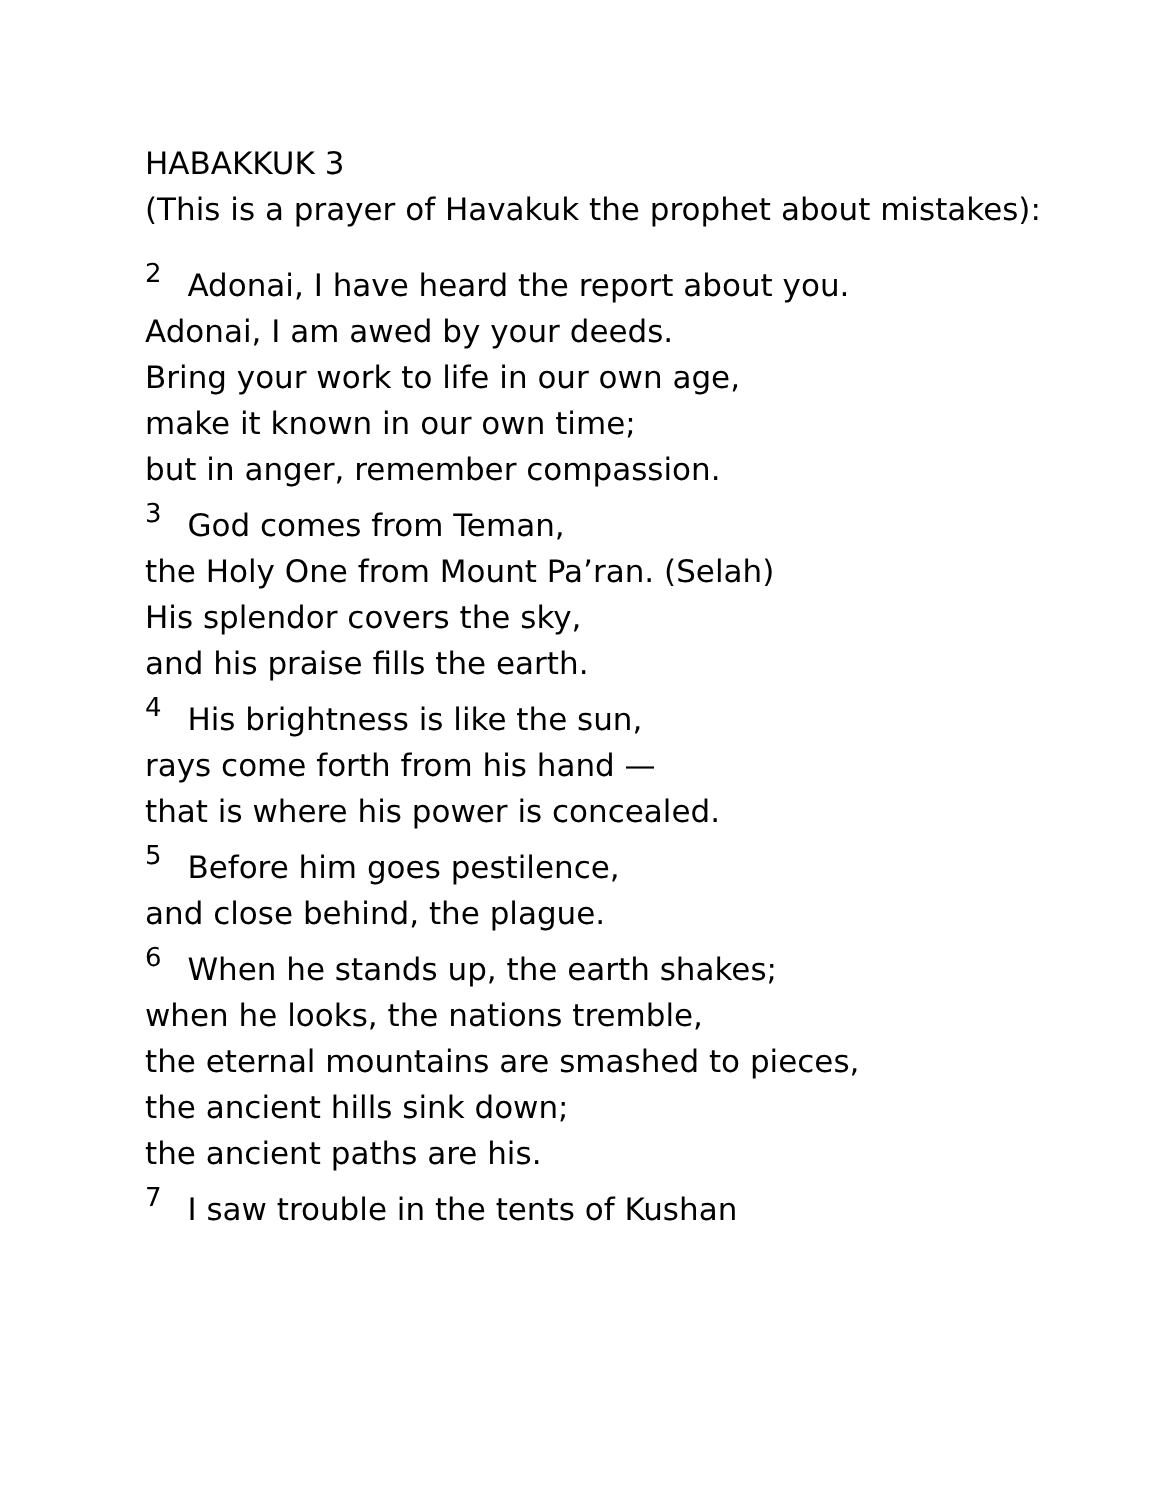HABAKKUK 3
(This is a prayer of Havakuk the prophet about mistakes):
<sup>2</sup> Adonai, I have heard the report about you.
Adonai, I am awed by your deeds.
Bring your work to life in our own age,
make it known in our own time;
but in anger, remember compassion.
<sup>3</sup> God comes from Teman,
the Holy One from Mount Pa’ran. (Selah)
His splendor covers the sky,
and his praise fills the earth.
<sup>4</sup> His brightness is like the sun,
rays come forth from his hand —
that is where his power is concealed.
<sup>5</sup> Before him goes pestilence,
and close behind, the plague.
<sup>6</sup> When he stands up, the earth shakes;
when he looks, the nations tremble,
the eternal mountains are smashed to pieces,
the ancient hills sink down;
the ancient paths are his.
<sup>7</sup> I saw trouble in the tents of Kushan